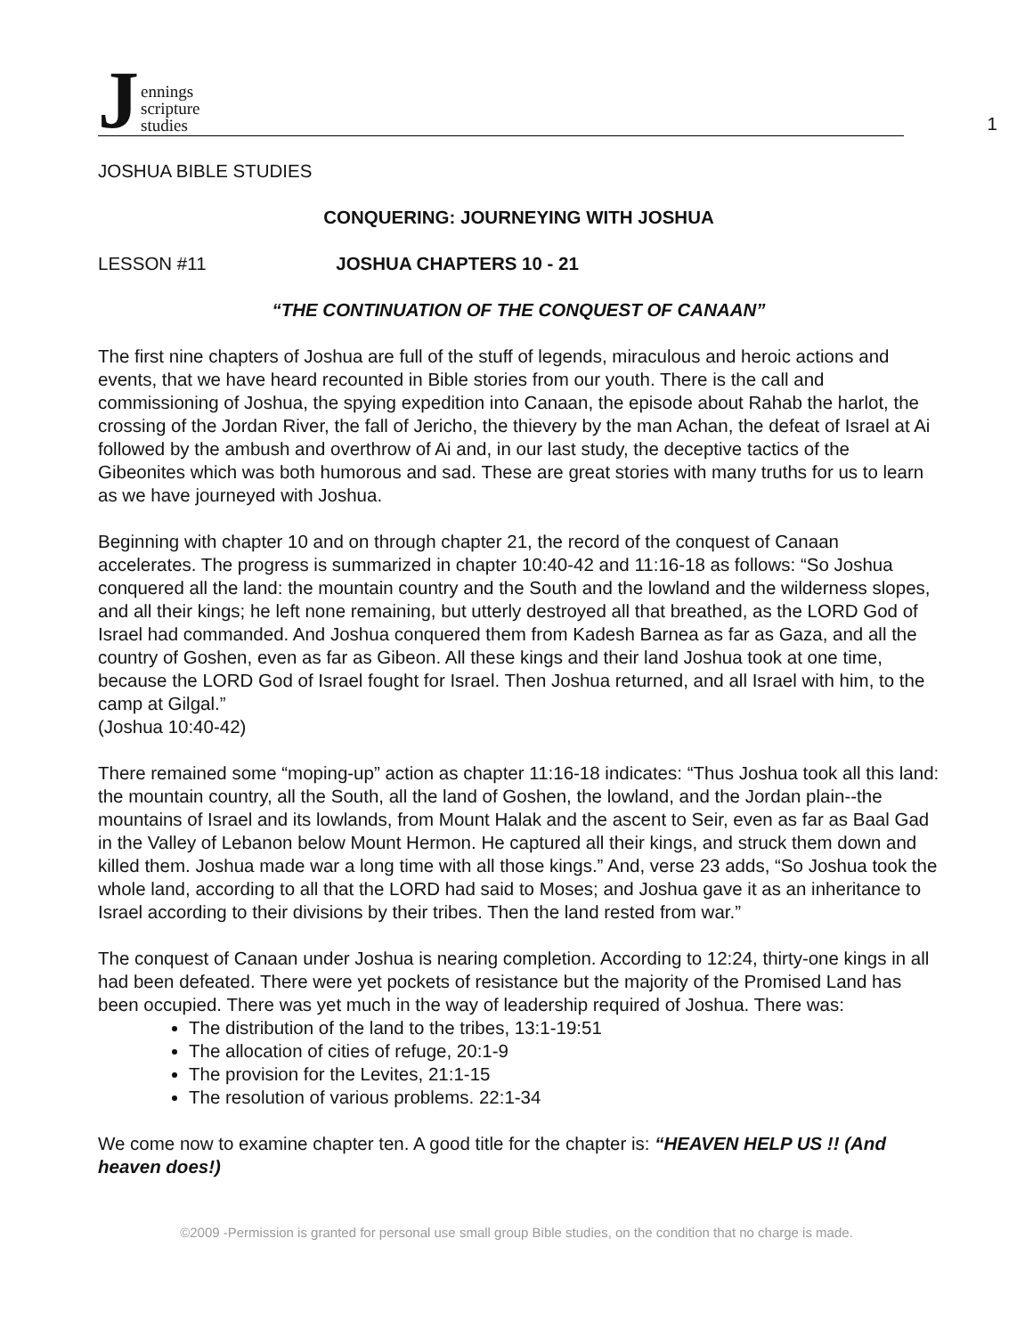Jennings
scripture
studies
1
JOSHUA BIBLE STUDIES
CONQUERING: JOURNEYING WITH JOSHUA
LESSON #11 JOSHUA CHAPTERS 10 - 21
“THE CONTINUATION OF THE CONQUEST OF CANAAN”
The first nine chapters of Joshua are full of the stuff of legends, miraculous and heroic actions and events, that we have heard recounted in Bible stories from our youth. There is the call and commissioning of Joshua, the spying expedition into Canaan, the episode about Rahab the harlot, the crossing of the Jordan River, the fall of Jericho, the thievery by the man Achan, the defeat of Israel at Ai followed by the ambush and overthrow of Ai and, in our last study, the deceptive tactics of the Gibeonites which was both humorous and sad. These are great stories with many truths for us to learn as we have journeyed with Joshua.
Beginning with chapter 10 and on through chapter 21, the record of the conquest of Canaan accelerates. The progress is summarized in chapter 10:40-42 and 11:16-18 as follows: “So Joshua conquered all the land: the mountain country and the South and the lowland and the wilderness slopes, and all their kings; he left none remaining, but utterly destroyed all that breathed, as the LORD God of Israel had commanded. And Joshua conquered them from Kadesh Barnea as far as Gaza, and all the country of Goshen, even as far as Gibeon. All these kings and their land Joshua took at one time, because the LORD God of Israel fought for Israel. Then Joshua returned, and all Israel with him, to the camp at Gilgal.”
(Joshua 10:40-42)
There remained some “moping-up” action as chapter 11:16-18 indicates: “Thus Joshua took all this land: the mountain country, all the South, all the land of Goshen, the lowland, and the Jordan plain--the mountains of Israel and its lowlands, from Mount Halak and the ascent to Seir, even as far as Baal Gad in the Valley of Lebanon below Mount Hermon. He captured all their kings, and struck them down and killed them. Joshua made war a long time with all those kings.” And, verse 23 adds, “So Joshua took the whole land, according to all that the LORD had said to Moses; and Joshua gave it as an inheritance to Israel according to their divisions by their tribes. Then the land rested from war.”
The conquest of Canaan under Joshua is nearing completion. According to 12:24, thirty-one kings in all had been defeated. There were yet pockets of resistance but the majority of the Promised Land has been occupied. There was yet much in the way of leadership required of Joshua. There was:
The distribution of the land to the tribes, 13:1-19:51
The allocation of cities of refuge, 20:1-9
The provision for the Levites, 21:1-15
The resolution of various problems. 22:1-34
We come now to examine chapter ten. A good title for the chapter is: “HEAVEN HELP US !! (And heaven does!)
©2009 -Permission is granted for personal use small group Bible studies, on the condition that no charge is made.